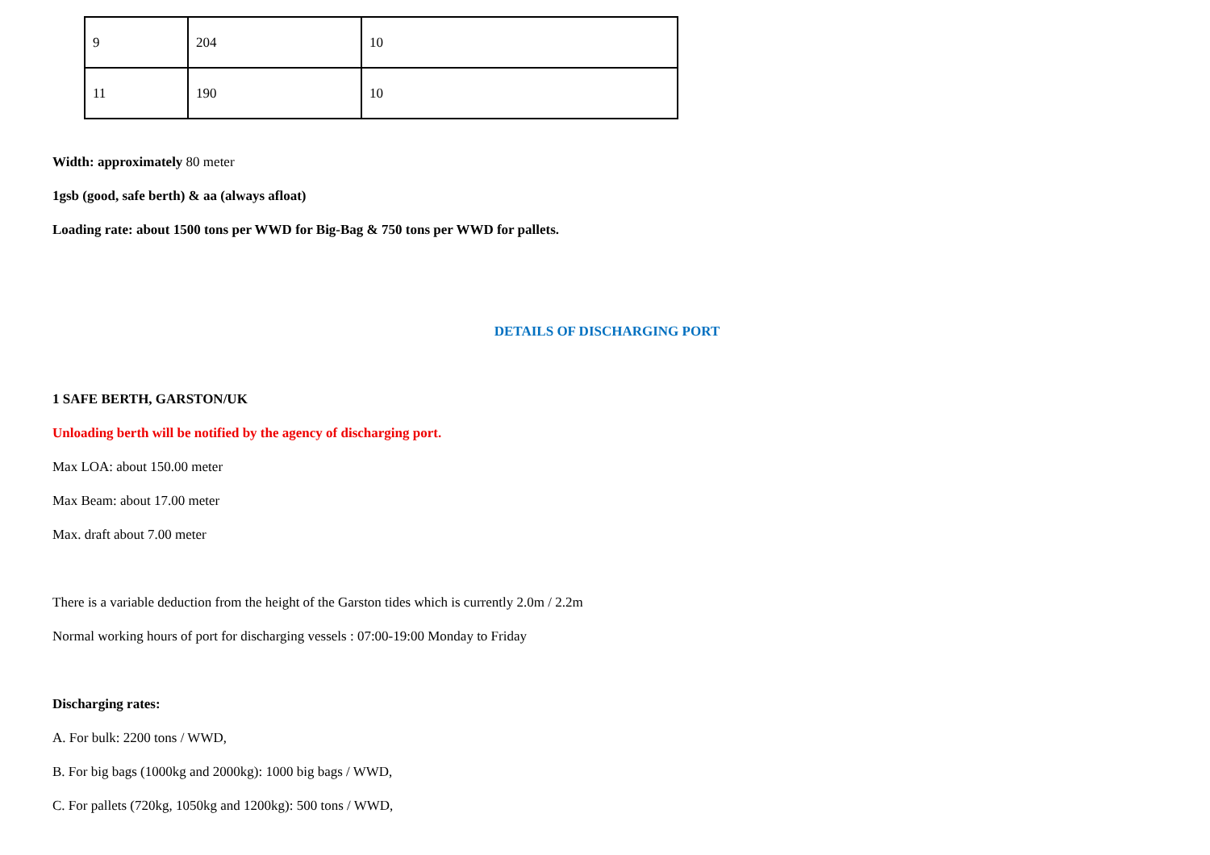| 9 | 204 | 10 |
| 11 | 190 | 10 |
Width: approximately 80 meter
1gsb (good, safe berth) & aa (always afloat)
Loading rate: about 1500 tons per WWD for Big-Bag & 750 tons per WWD for pallets.
DETAILS OF DISCHARGING PORT
1 SAFE BERTH, GARSTON/UK
Unloading berth will be notified by the agency of discharging port.
Max LOA: about 150.00 meter
Max Beam: about 17.00 meter
Max. draft about 7.00 meter
There is a variable deduction from the height of the Garston tides which is currently 2.0m / 2.2m
Normal working hours of port for discharging vessels : 07:00-19:00 Monday to Friday
Discharging rates:
A. For bulk: 2200 tons / WWD,
B. For big bags (1000kg and 2000kg): 1000 big bags / WWD,
C. For pallets (720kg, 1050kg and 1200kg): 500 tons / WWD,